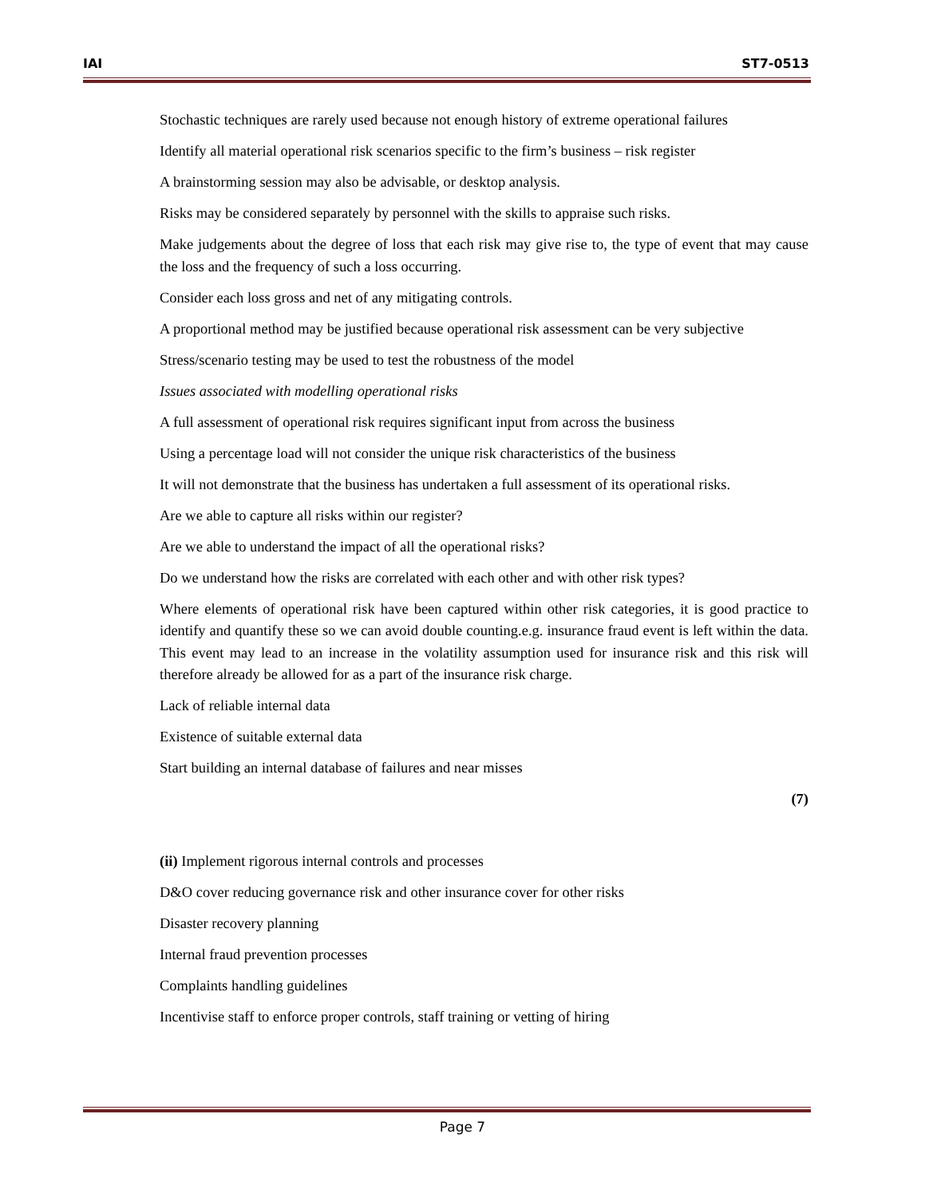IAI ST7-0513
Stochastic techniques are rarely used because not enough history of extreme operational failures
Identify all material operational risk scenarios specific to the firm’s business – risk register
A brainstorming session may also be advisable, or desktop analysis.
Risks may be considered separately by personnel with the skills to appraise such risks.
Make judgements about the degree of loss that each risk may give rise to, the type of event that may cause the loss and the frequency of such a loss occurring.
Consider each loss gross and net of any mitigating controls.
A proportional method may be justified because operational risk assessment can be very subjective
Stress/scenario testing may be used to test the robustness of the model
Issues associated with modelling operational risks
A full assessment of operational risk requires significant input from across the business
Using a percentage load will not consider the unique risk characteristics of the business
It will not demonstrate that the business has undertaken a full assessment of its operational risks.
Are we able to capture all risks within our register?
Are we able to understand the impact of all the operational risks?
Do we understand how the risks are correlated with each other and with other risk types?
Where elements of operational risk have been captured within other risk categories, it is good practice to identify and quantify these so we can avoid double counting.e.g. insurance fraud event is left within the data. This event may lead to an increase in the volatility assumption used for insurance risk and this risk will therefore already be allowed for as a part of the insurance risk charge.
Lack of reliable internal data
Existence of suitable external data
Start building an internal database of failures and near misses
(7)
(ii) Implement rigorous internal controls and processes
D&O cover reducing governance risk and other insurance cover for other risks
Disaster recovery planning
Internal fraud prevention processes
Complaints handling guidelines
Incentivise staff to enforce proper controls, staff training or vetting of hiring
Page 7